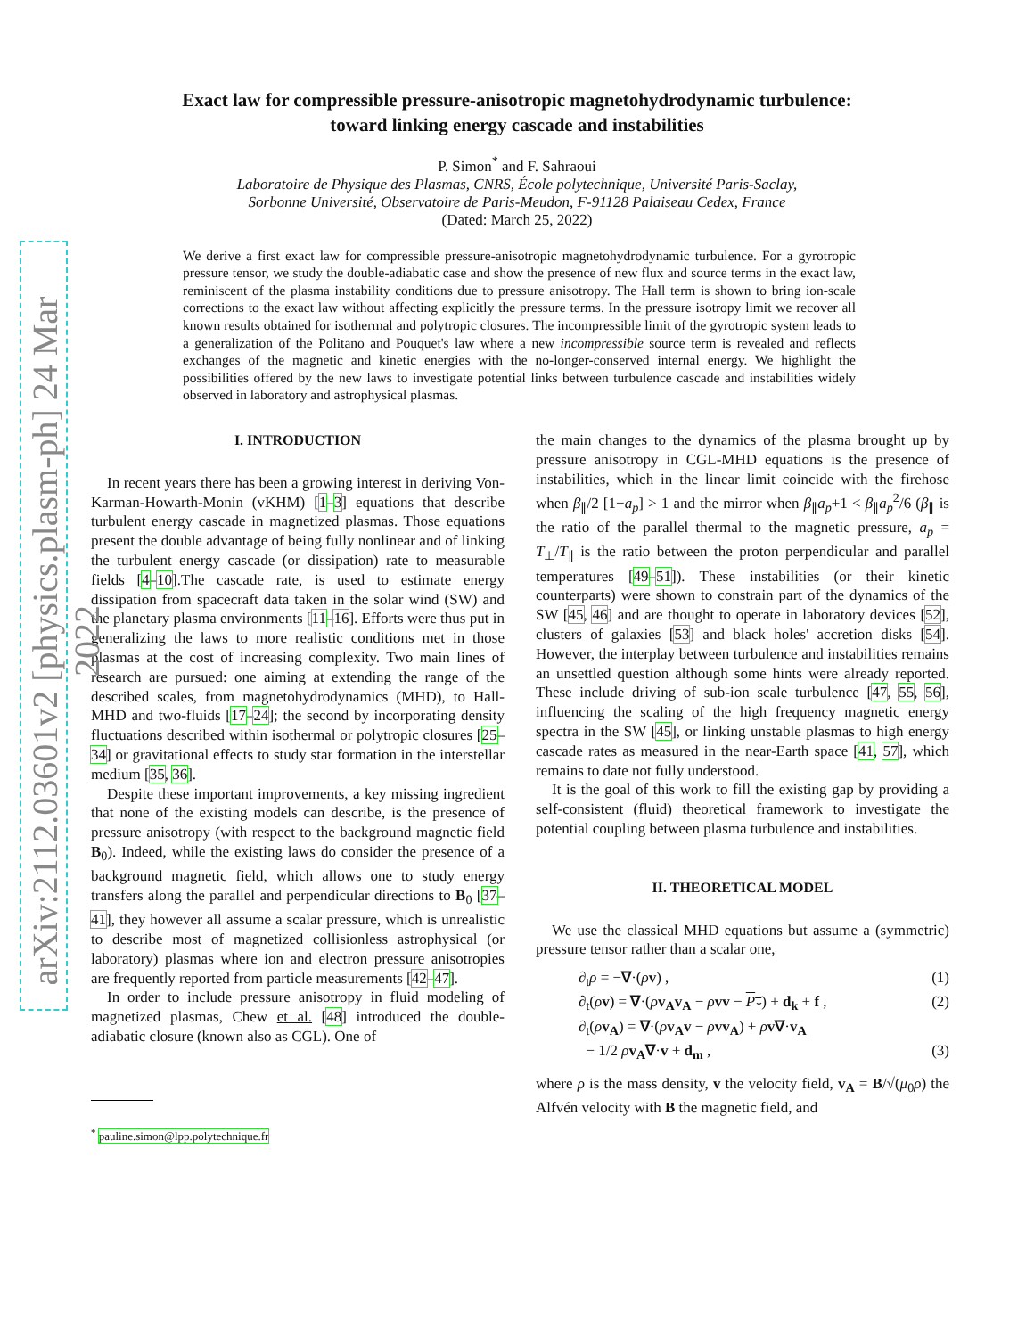arXiv:2112.03601v2 [physics.plasm-ph] 24 Mar 2022
Exact law for compressible pressure-anisotropic magnetohydrodynamic turbulence:
toward linking energy cascade and instabilities
P. Simon<sup>*</sup> and F. Sahraoui
Laboratoire de Physique des Plasmas, CNRS, École polytechnique, Université Paris-Saclay,
Sorbonne Université, Observatoire de Paris-Meudon, F-91128 Palaiseau Cedex, France
(Dated: March 25, 2022)
We derive a first exact law for compressible pressure-anisotropic magnetohydrodynamic turbulence. For a gyrotropic pressure tensor, we study the double-adiabatic case and show the presence of new flux and source terms in the exact law, reminiscent of the plasma instability conditions due to pressure anisotropy. The Hall term is shown to bring ion-scale corrections to the exact law without affecting explicitly the pressure terms. In the pressure isotropy limit we recover all known results obtained for isothermal and polytropic closures. The incompressible limit of the gyrotropic system leads to a generalization of the Politano and Pouquet's law where a new incompressible source term is revealed and reflects exchanges of the magnetic and kinetic energies with the no-longer-conserved internal energy. We highlight the possibilities offered by the new laws to investigate potential links between turbulence cascade and instabilities widely observed in laboratory and astrophysical plasmas.
I. INTRODUCTION
In recent years there has been a growing interest in deriving Von-Karman-Howarth-Monin (vKHM) [1–3] equations that describe turbulent energy cascade in magnetized plasmas. Those equations present the double advantage of being fully nonlinear and of linking the turbulent energy cascade (or dissipation) rate to measurable fields [4–10].The cascade rate, is used to estimate energy dissipation from spacecraft data taken in the solar wind (SW) and the planetary plasma environments [11–16]. Efforts were thus put in generalizing the laws to more realistic conditions met in those plasmas at the cost of increasing complexity. Two main lines of research are pursued: one aiming at extending the range of the described scales, from magnetohydrodynamics (MHD), to Hall-MHD and two-fluids [17–24]; the second by incorporating density fluctuations described within isothermal or polytropic closures [25–34] or gravitational effects to study star formation in the interstellar medium [35, 36].
Despite these important improvements, a key missing ingredient that none of the existing models can describe, is the presence of pressure anisotropy (with respect to the background magnetic field B<sub>0</sub>). Indeed, while the existing laws do consider the presence of a background magnetic field, which allows one to study energy transfers along the parallel and perpendicular directions to B<sub>0</sub> [37–41], they however all assume a scalar pressure, which is unrealistic to describe most of magnetized collisionless astrophysical (or laboratory) plasmas where ion and electron pressure anisotropies are frequently reported from particle measurements [42–47].
In order to include pressure anisotropy in fluid modeling of magnetized plasmas, Chew et al. [48] introduced the double-adiabatic closure (known also as CGL). One of
<sup>*</sup> pauline.simon@lpp.polytechnique.fr
the main changes to the dynamics of the plasma brought up by pressure anisotropy in CGL-MHD equations is the presence of instabilities, which in the linear limit coincide with the firehose when β<sub>∥</sub>/2 [1−a<sub>p</sub>] > 1 and the mirror when β<sub>∥</sub>a<sub>p</sub>+1 < β<sub>∥</sub>a<sub>p</sub><sup>2</sup>/6 (β<sub>∥</sub> is the ratio of the parallel thermal to the magnetic pressure, a<sub>p</sub> = T<sub>⊥</sub>/T<sub>∥</sub> is the ratio between the proton perpendicular and parallel temperatures [49–51]). These instabilities (or their kinetic counterparts) were shown to constrain part of the dynamics of the SW [45, 46] and are thought to operate in laboratory devices [52], clusters of galaxies [53] and black holes' accretion disks [54]. However, the interplay between turbulence and instabilities remains an unsettled question although some hints were already reported. These include driving of sub-ion scale turbulence [47, 55, 56], influencing the scaling of the high frequency magnetic energy spectra in the SW [45], or linking unstable plasmas to high energy cascade rates as measured in the near-Earth space [41, 57], which remains to date not fully understood.
It is the goal of this work to fill the existing gap by providing a self-consistent (fluid) theoretical framework to investigate the potential coupling between plasma turbulence and instabilities.
II. THEORETICAL MODEL
We use the classical MHD equations but assume a (symmetric) pressure tensor rather than a scalar one,
∂<sub>t</sub>ρ = −∇·(ρv) , (1)
∂<sub>t</sub>(ρv) = ∇·(ρv<sub>A</sub>v<sub>A</sub> − ρvv − P<sub>*</sub>) + d<sub>k</sub> + f , (2)
∂<sub>t</sub>(ρv<sub>A</sub>) = ∇·(ρv<sub>A</sub>v − ρvv<sub>A</sub>) + ρv∇·v<sub>A</sub>
− 1/2 ρv<sub>A</sub>∇·v + d<sub>m</sub> , (3)
where ρ is the mass density, v the velocity field, v<sub>A</sub> = B/√(μ<sub>0</sub>ρ) the Alfvén velocity with B the magnetic field, and